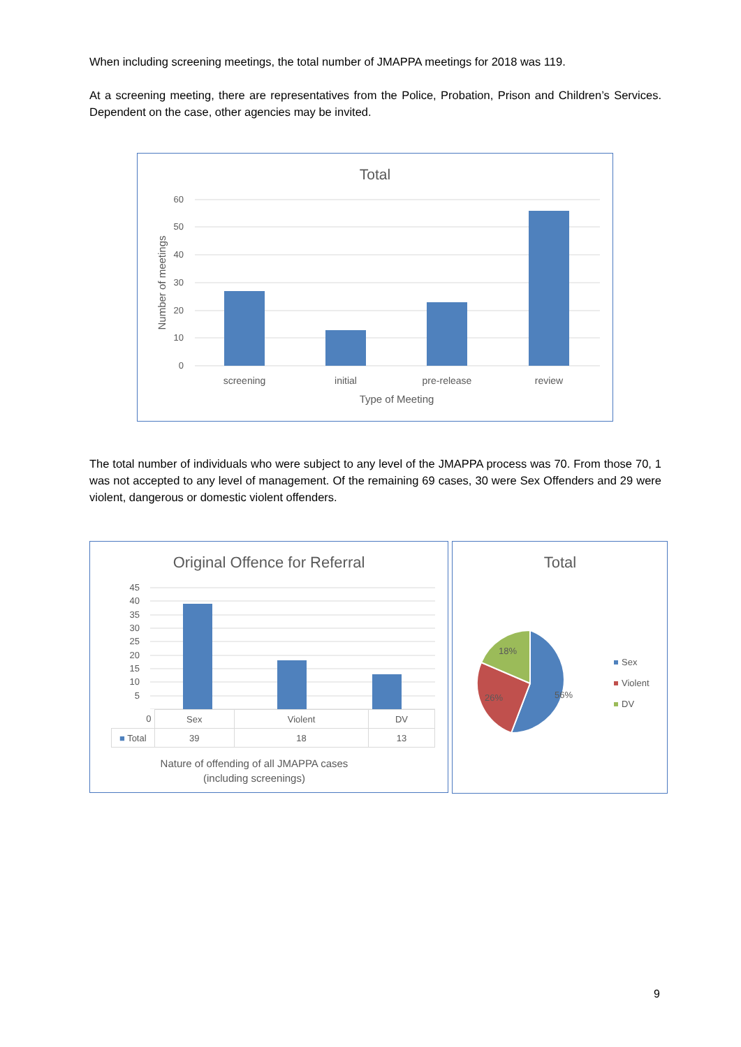When including screening meetings, the total number of JMAPPA meetings for 2018 was 119.
At a screening meeting, there are representatives from the Police, Probation, Prison and Children’s Services. Dependent on the case, other agencies may be invited.
Total
60
50
40
30
20
10
0
screening
initial
pre-release
review
Type of Meeting
Number of meetings
The total number of individuals who were subject to any level of the JMAPPA process was 70. From those 70, 1 was not accepted to any level of management. Of the remaining 69 cases, 30 were Sex Offenders and 29 were violent, dangerous or domestic violent offenders.
Original Offence for Referral
45
40
35
30
25
20
15
10
5
| 0 | Sex | Violent | DV |
| ■ Total | 39 | 18 | 13 |
Nature of offending of all JMAPPA cases
(including screenings)
Total
56%
26%
18%
Sex
Violent
DV
9